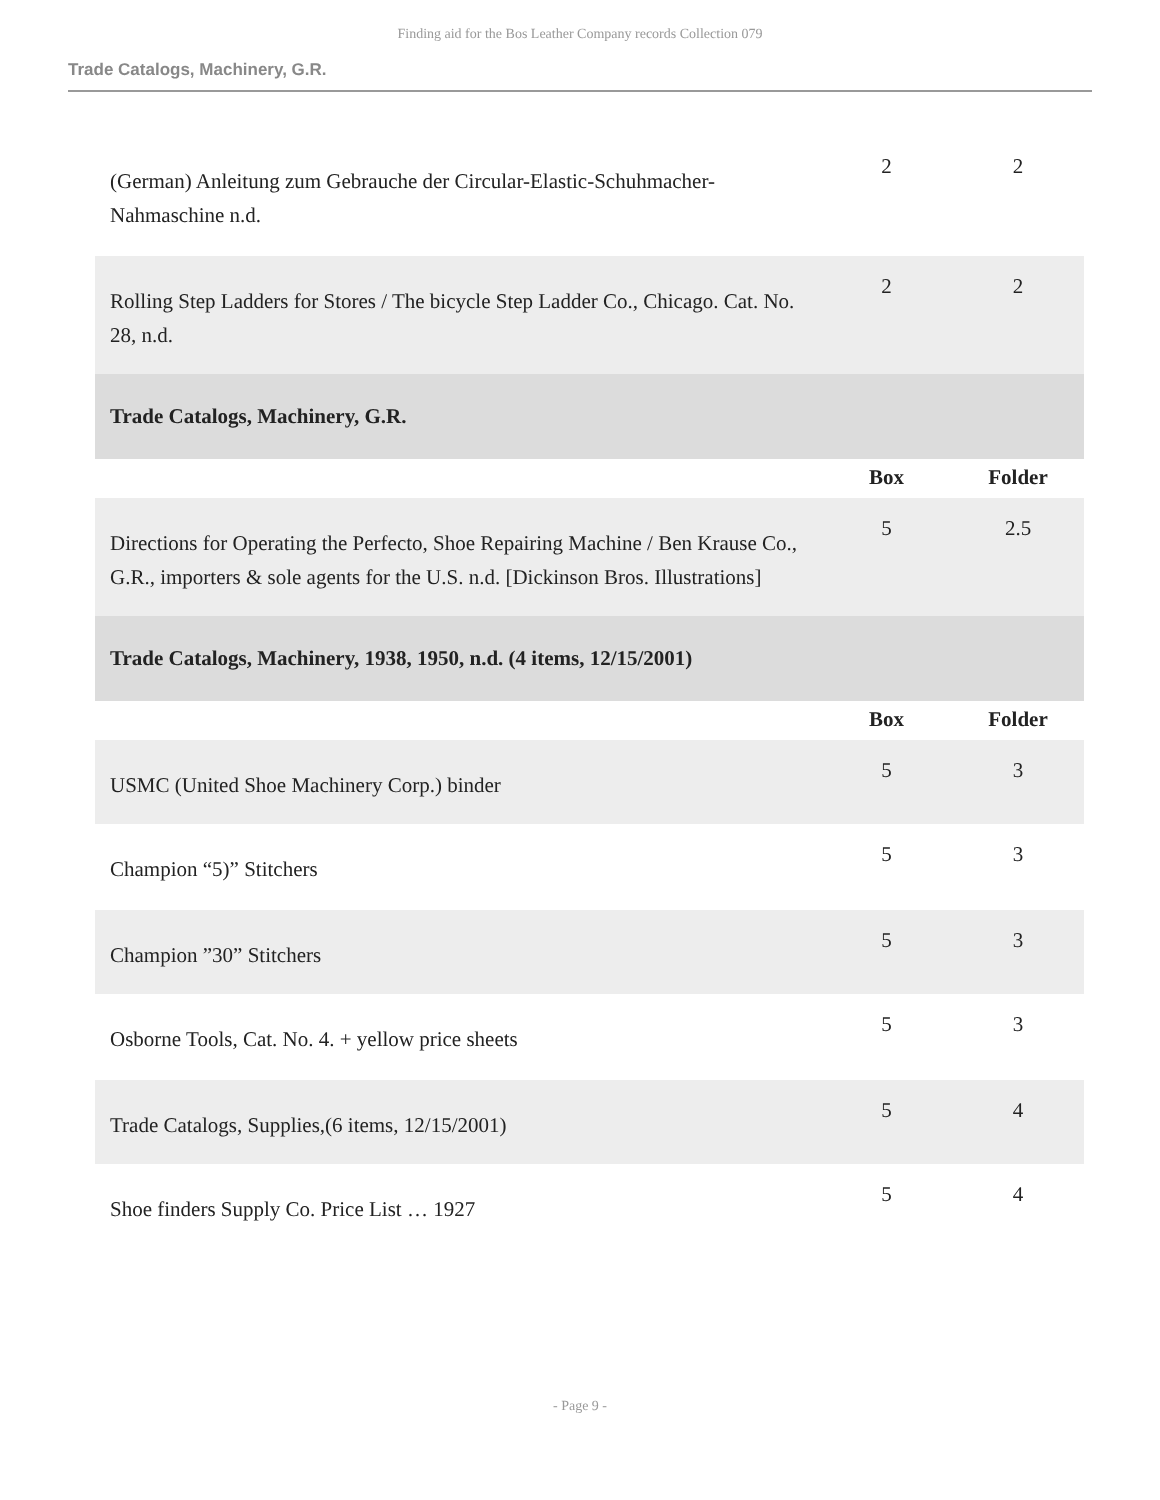Finding aid for the Bos Leather Company records Collection 079
Trade Catalogs, Machinery, G.R.
| (German) Anleitung zum Gebrauche der Circular-Elastic-Schuhmacher-Nahmaschine n.d. | 2 | 2 |
| Rolling Step Ladders for Stores / The bicycle Step Ladder Co., Chicago. Cat. No. 28, n.d. | 2 | 2 |
| Trade Catalogs, Machinery, G.R. | | |
| | Box | Folder |
| Directions for Operating the Perfecto, Shoe Repairing Machine / Ben Krause Co., G.R., importers & sole agents for the U.S. n.d. [Dickinson Bros. Illustrations] | 5 | 2.5 |
| Trade Catalogs, Machinery, 1938, 1950, n.d. (4 items, 12/15/2001) | | |
| | Box | Folder |
| USMC (United Shoe Machinery Corp.) binder | 5 | 3 |
| Champion “5)” Stitchers | 5 | 3 |
| Champion ”30” Stitchers | 5 | 3 |
| Osborne Tools, Cat. No. 4. + yellow price sheets | 5 | 3 |
| Trade Catalogs, Supplies,(6 items, 12/15/2001) | 5 | 4 |
| Shoe finders Supply Co. Price List … 1927 | 5 | 4 |
- Page 9 -